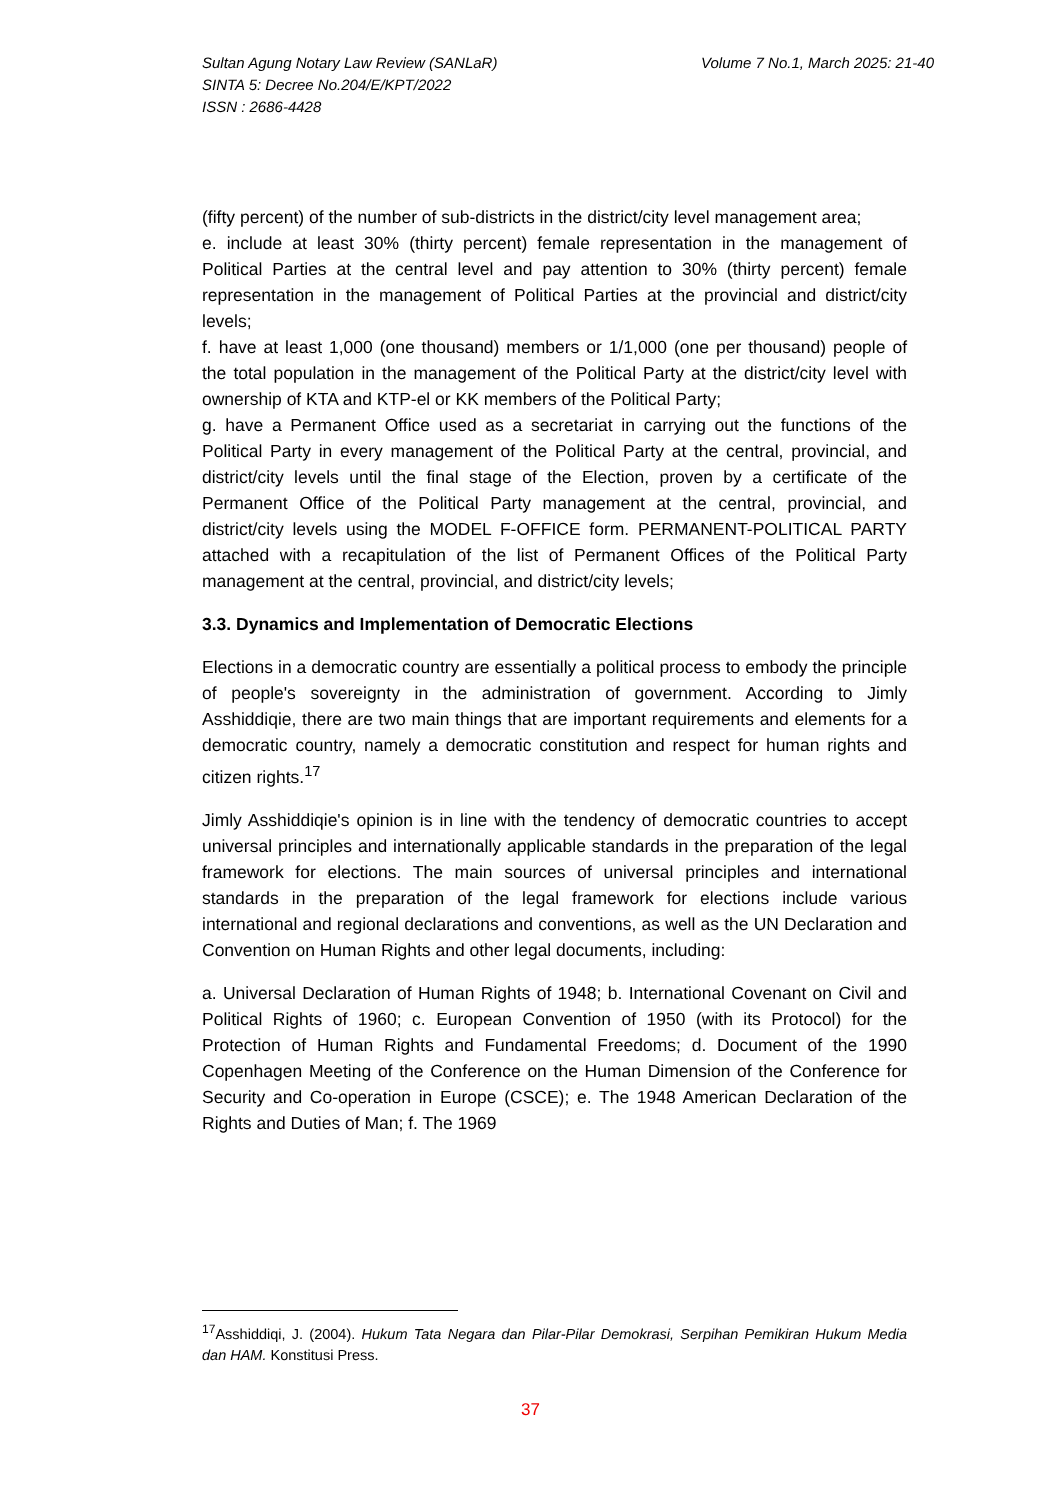Volume 7 No.1, March 2025: 21-40 Sultan Agung Notary Law Review (SANLaR)
SINTA 5: Decree No.204/E/KPT/2022
ISSN : 2686-4428
(fifty percent) of the number of sub-districts in the district/city level management area;
e. include at least 30% (thirty percent) female representation in the management of Political Parties at the central level and pay attention to 30% (thirty percent) female representation in the management of Political Parties at the provincial and district/city levels;
f. have at least 1,000 (one thousand) members or 1/1,000 (one per thousand) people of the total population in the management of the Political Party at the district/city level with ownership of KTA and KTP-el or KK members of the Political Party;
g. have a Permanent Office used as a secretariat in carrying out the functions of the Political Party in every management of the Political Party at the central, provincial, and district/city levels until the final stage of the Election, proven by a certificate of the Permanent Office of the Political Party management at the central, provincial, and district/city levels using the MODEL F-OFFICE form. PERMANENT-POLITICAL PARTY attached with a recapitulation of the list of Permanent Offices of the Political Party management at the central, provincial, and district/city levels;
3.3. Dynamics and Implementation of Democratic Elections
Elections in a democratic country are essentially a political process to embody the principle of people's sovereignty in the administration of government. According to Jimly Asshiddiqie, there are two main things that are important requirements and elements for a democratic country, namely a democratic constitution and respect for human rights and citizen rights.<sup>17</sup>
Jimly Asshiddiqie's opinion is in line with the tendency of democratic countries to accept universal principles and internationally applicable standards in the preparation of the legal framework for elections. The main sources of universal principles and international standards in the preparation of the legal framework for elections include various international and regional declarations and conventions, as well as the UN Declaration and Convention on Human Rights and other legal documents, including:
a. Universal Declaration of Human Rights of 1948; b. International Covenant on Civil and Political Rights of 1960; c. European Convention of 1950 (with its Protocol) for the Protection of Human Rights and Fundamental Freedoms; d. Document of the 1990 Copenhagen Meeting of the Conference on the Human Dimension of the Conference for Security and Co-operation in Europe (CSCE); e. The 1948 American Declaration of the Rights and Duties of Man; f. The 1969
<sup>17</sup> Asshiddiqi, J. (2004). Hukum Tata Negara dan Pilar-Pilar Demokrasi, Serpihan Pemikiran Hukum Media dan HAM. Konstitusi Press.
37